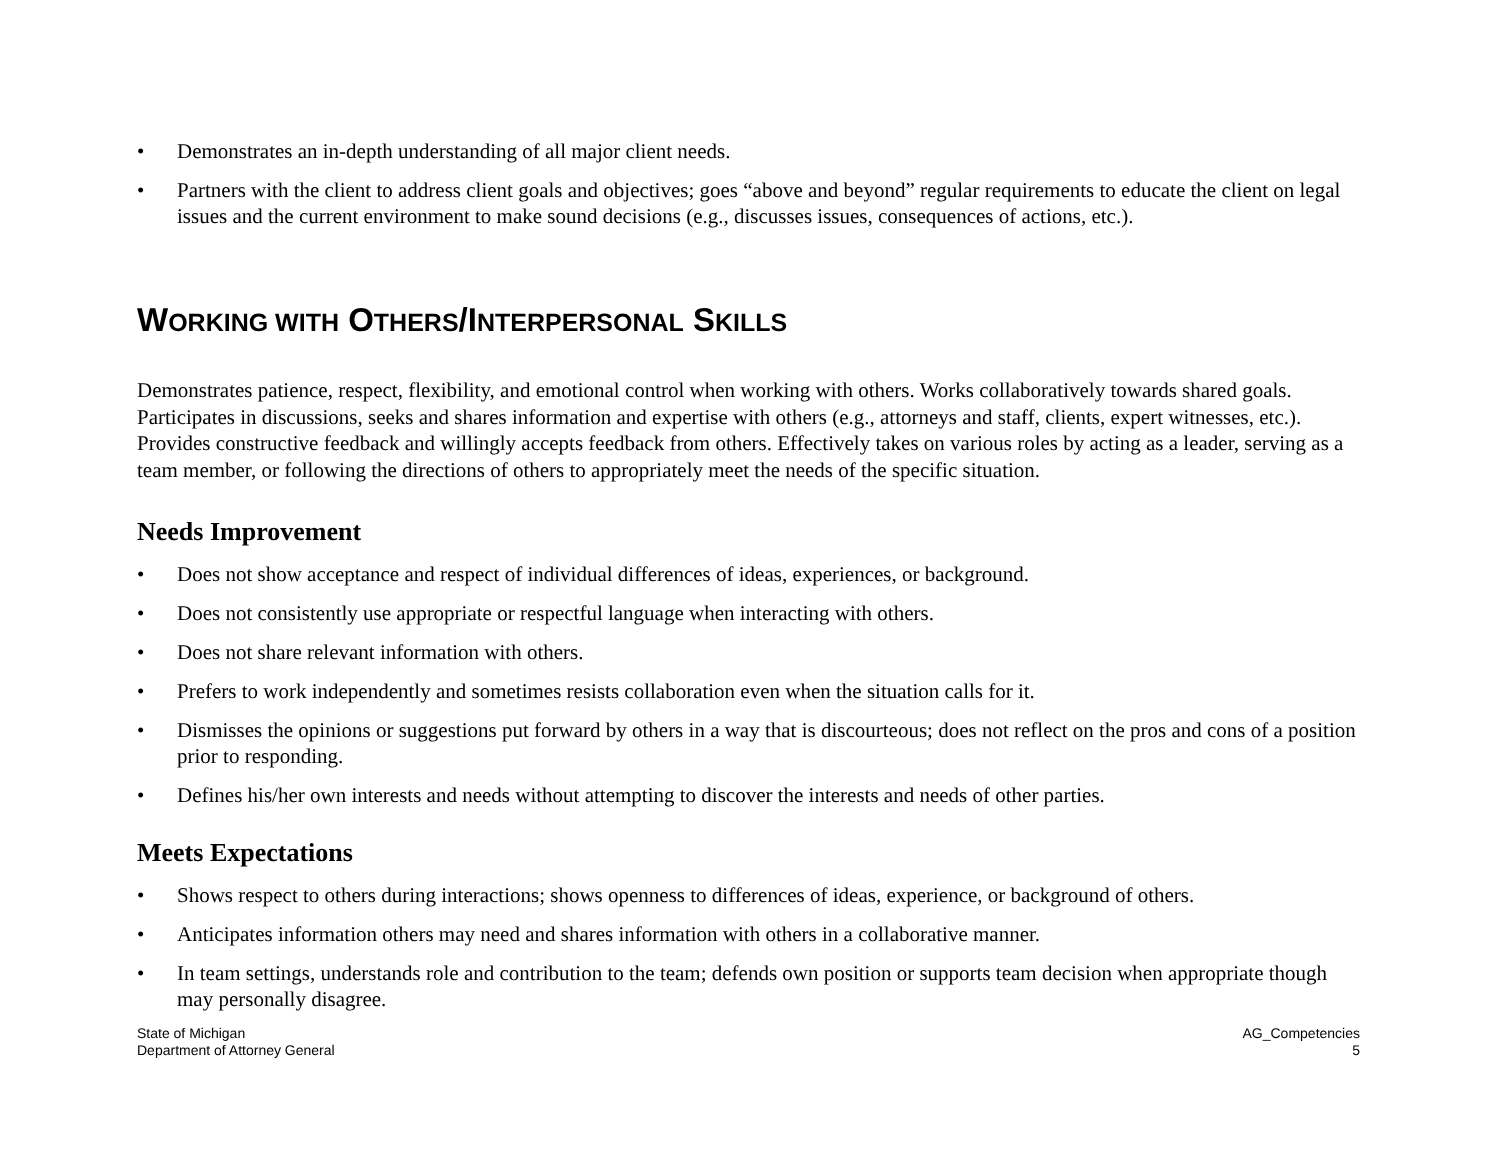• Demonstrates an in-depth understanding of all major client needs.
• Partners with the client to address client goals and objectives; goes “above and beyond” regular requirements to educate the client on legal issues and the current environment to make sound decisions (e.g., discusses issues, consequences of actions, etc.).
WORKING WITH OTHERS/INTERPERSONAL SKILLS
Demonstrates patience, respect, flexibility, and emotional control when working with others. Works collaboratively towards shared goals. Participates in discussions, seeks and shares information and expertise with others (e.g., attorneys and staff, clients, expert witnesses, etc.). Provides constructive feedback and willingly accepts feedback from others. Effectively takes on various roles by acting as a leader, serving as a team member, or following the directions of others to appropriately meet the needs of the specific situation.
Needs Improvement
• Does not show acceptance and respect of individual differences of ideas, experiences, or background.
• Does not consistently use appropriate or respectful language when interacting with others.
• Does not share relevant information with others.
• Prefers to work independently and sometimes resists collaboration even when the situation calls for it.
• Dismisses the opinions or suggestions put forward by others in a way that is discourteous; does not reflect on the pros and cons of a position prior to responding.
• Defines his/her own interests and needs without attempting to discover the interests and needs of other parties.
Meets Expectations
• Shows respect to others during interactions; shows openness to differences of ideas, experience, or background of others.
• Anticipates information others may need and shares information with others in a collaborative manner.
• In team settings, understands role and contribution to the team; defends own position or supports team decision when appropriate though may personally disagree.
State of Michigan
Department of Attorney General
AG_Competencies
5